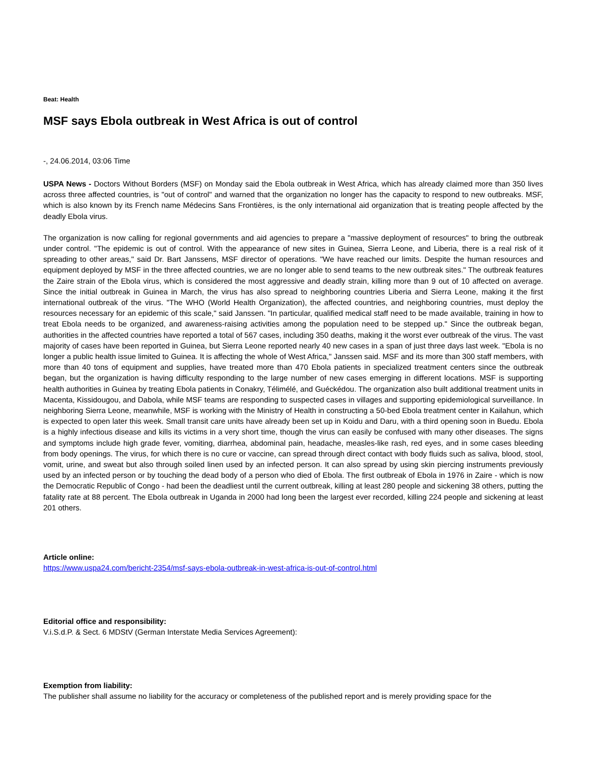Beat: Health
MSF says Ebola outbreak in West Africa is out of control
-, 24.06.2014, 03:06 Time
USPA News - Doctors Without Borders (MSF) on Monday said the Ebola outbreak in West Africa, which has already claimed more than 350 lives across three affected countries, is "out of control" and warned that the organization no longer has the capacity to respond to new outbreaks. MSF, which is also known by its French name Médecins Sans Frontières, is the only international aid organization that is treating people affected by the deadly Ebola virus.
The organization is now calling for regional governments and aid agencies to prepare a "massive deployment of resources" to bring the outbreak under control. "The epidemic is out of control. With the appearance of new sites in Guinea, Sierra Leone, and Liberia, there is a real risk of it spreading to other areas," said Dr. Bart Janssens, MSF director of operations. "We have reached our limits. Despite the human resources and equipment deployed by MSF in the three affected countries, we are no longer able to send teams to the new outbreak sites." The outbreak features the Zaire strain of the Ebola virus, which is considered the most aggressive and deadly strain, killing more than 9 out of 10 affected on average. Since the initial outbreak in Guinea in March, the virus has also spread to neighboring countries Liberia and Sierra Leone, making it the first international outbreak of the virus. "The WHO (World Health Organization), the affected countries, and neighboring countries, must deploy the resources necessary for an epidemic of this scale," said Janssen. "In particular, qualified medical staff need to be made available, training in how to treat Ebola needs to be organized, and awareness-raising activities among the population need to be stepped up." Since the outbreak began, authorities in the affected countries have reported a total of 567 cases, including 350 deaths, making it the worst ever outbreak of the virus. The vast majority of cases have been reported in Guinea, but Sierra Leone reported nearly 40 new cases in a span of just three days last week. "Ebola is no longer a public health issue limited to Guinea. It is affecting the whole of West Africa," Janssen said. MSF and its more than 300 staff members, with more than 40 tons of equipment and supplies, have treated more than 470 Ebola patients in specialized treatment centers since the outbreak began, but the organization is having difficulty responding to the large number of new cases emerging in different locations. MSF is supporting health authorities in Guinea by treating Ebola patients in Conakry, Télimélé, and Guéckédou. The organization also built additional treatment units in Macenta, Kissidougou, and Dabola, while MSF teams are responding to suspected cases in villages and supporting epidemiological surveillance. In neighboring Sierra Leone, meanwhile, MSF is working with the Ministry of Health in constructing a 50-bed Ebola treatment center in Kailahun, which is expected to open later this week. Small transit care units have already been set up in Koidu and Daru, with a third opening soon in Buedu. Ebola is a highly infectious disease and kills its victims in a very short time, though the virus can easily be confused with many other diseases. The signs and symptoms include high grade fever, vomiting, diarrhea, abdominal pain, headache, measles-like rash, red eyes, and in some cases bleeding from body openings. The virus, for which there is no cure or vaccine, can spread through direct contact with body fluids such as saliva, blood, stool, vomit, urine, and sweat but also through soiled linen used by an infected person. It can also spread by using skin piercing instruments previously used by an infected person or by touching the dead body of a person who died of Ebola. The first outbreak of Ebola in 1976 in Zaire - which is now the Democratic Republic of Congo - had been the deadliest until the current outbreak, killing at least 280 people and sickening 38 others, putting the fatality rate at 88 percent. The Ebola outbreak in Uganda in 2000 had long been the largest ever recorded, killing 224 people and sickening at least 201 others.
Article online:
https://www.uspa24.com/bericht-2354/msf-says-ebola-outbreak-in-west-africa-is-out-of-control.html
Editorial office and responsibility:
V.i.S.d.P. & Sect. 6 MDStV (German Interstate Media Services Agreement):
Exemption from liability:
The publisher shall assume no liability for the accuracy or completeness of the published report and is merely providing space for the